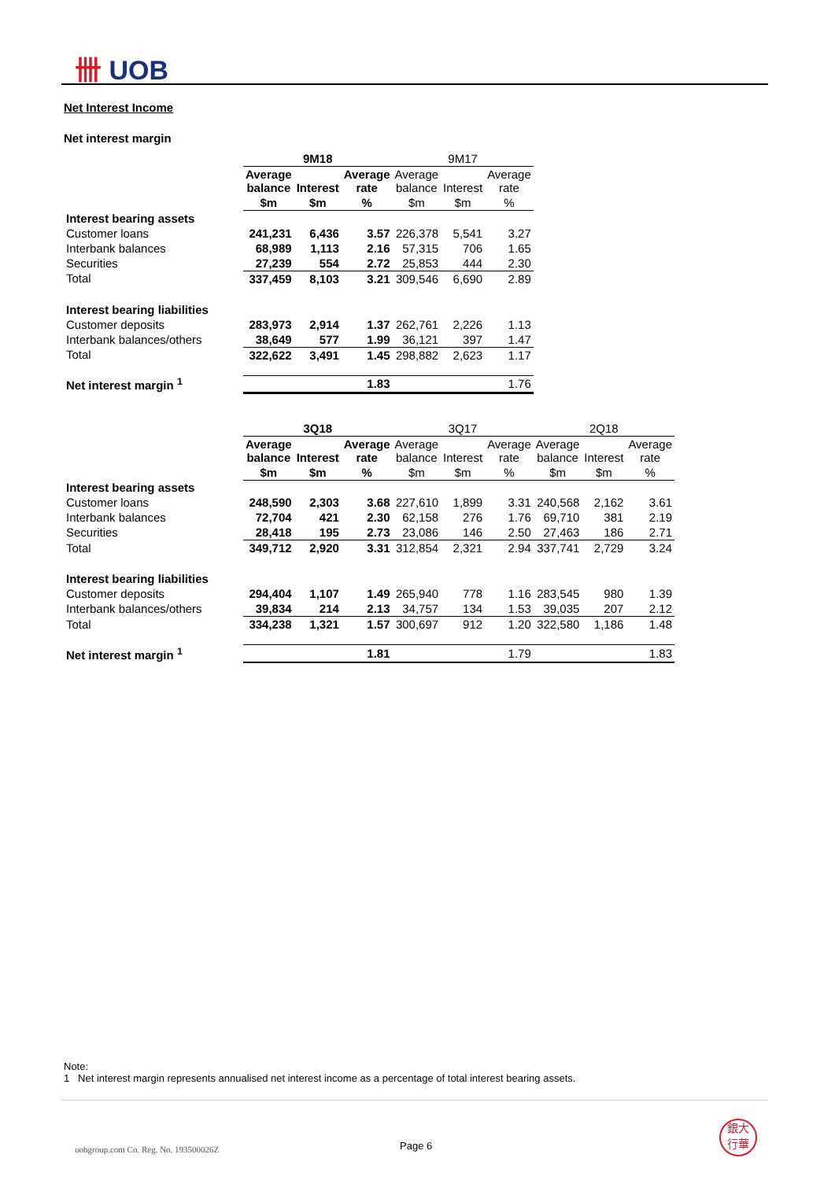卌 UOB
Net Interest Income
Net interest margin
| | 9M18 | | | 9M17 | | |
| | Average balance | Interest | Average rate | Average balance | Interest | Average rate |
| | $m | $m | % | $m | $m | % |
| Interest bearing assets | | | | | | |
| Customer loans | 241,231 | 6,436 | 3.57 | 226,378 | 5,541 | 3.27 |
| Interbank balances | 68,989 | 1,113 | 2.16 | 57,315 | 706 | 1.65 |
| Securities | 27,239 | 554 | 2.72 | 25,853 | 444 | 2.30 |
| Total | 337,459 | 8,103 | 3.21 | 309,546 | 6,690 | 2.89 |
| Interest bearing liabilities | | | | | | |
| Customer deposits | 283,973 | 2,914 | 1.37 | 262,761 | 2,226 | 1.13 |
| Interbank balances/others | 38,649 | 577 | 1.99 | 36,121 | 397 | 1.47 |
| Total | 322,622 | 3,491 | 1.45 | 298,882 | 2,623 | 1.17 |
| Net interest margin <sup>1</sup> | | | 1.83 | | | 1.76 |
| | 3Q18 | | | 3Q17 | | | 2Q18 | | |
| | Average balance | Interest | Average rate | Average balance | Interest | Average rate | Average balance | Interest | Average rate |
| | $m | $m | % | $m | $m | % | $m | $m | % |
| Interest bearing assets | | | | | | | | | |
| Customer loans | 248,590 | 2,303 | 3.68 | 227,610 | 1,899 | 3.31 | 240,568 | 2,162 | 3.61 |
| Interbank balances | 72,704 | 421 | 2.30 | 62,158 | 276 | 1.76 | 69,710 | 381 | 2.19 |
| Securities | 28,418 | 195 | 2.73 | 23,086 | 146 | 2.50 | 27,463 | 186 | 2.71 |
| Total | 349,712 | 2,920 | 3.31 | 312,854 | 2,321 | 2.94 | 337,741 | 2,729 | 3.24 |
| Interest bearing liabilities | | | | | | | | | |
| Customer deposits | 294,404 | 1,107 | 1.49 | 265,940 | 778 | 1.16 | 283,545 | 980 | 1.39 |
| Interbank balances/others | 39,834 | 214 | 2.13 | 34,757 | 134 | 1.53 | 39,035 | 207 | 2.12 |
| Total | 334,238 | 1,321 | 1.57 | 300,697 | 912 | 1.20 | 322,580 | 1,186 | 1.48 |
| Net interest margin <sup>1</sup> | | | 1.81 | | | 1.79 | | | 1.83 |
Note:
1 Net interest margin represents annualised net interest income as a percentage of total interest bearing assets.
uobgroup.com Co. Reg. No. 193500026Z
Page 6
銀大
行華